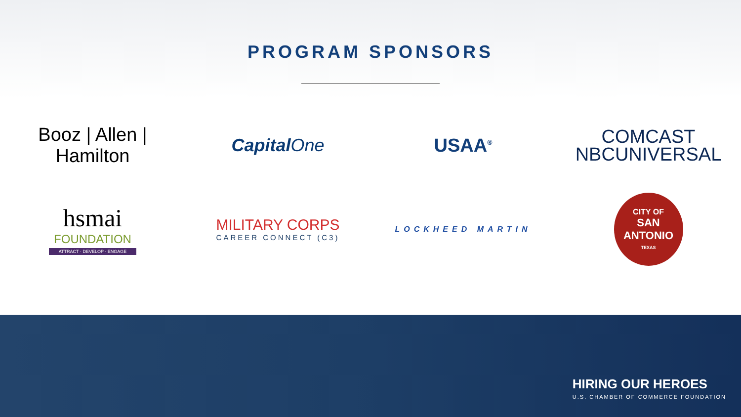PROGRAM SPONSORS
Booz | Allen | Hamilton
CapitalOne USAA<sup>®</sup>
COMCAST
NBCUNIVERSAL
hsmai
FOUNDATION
ATTRACT · DEVELOP · ENGAGE
MILITARY CORPS
CAREER CONNECT (C3)
LOCKHEED MARTIN
CITY OF
SAN ANTONIO
TEXAS
HIRING OUR HEROES
U.S. CHAMBER OF COMMERCE FOUNDATION